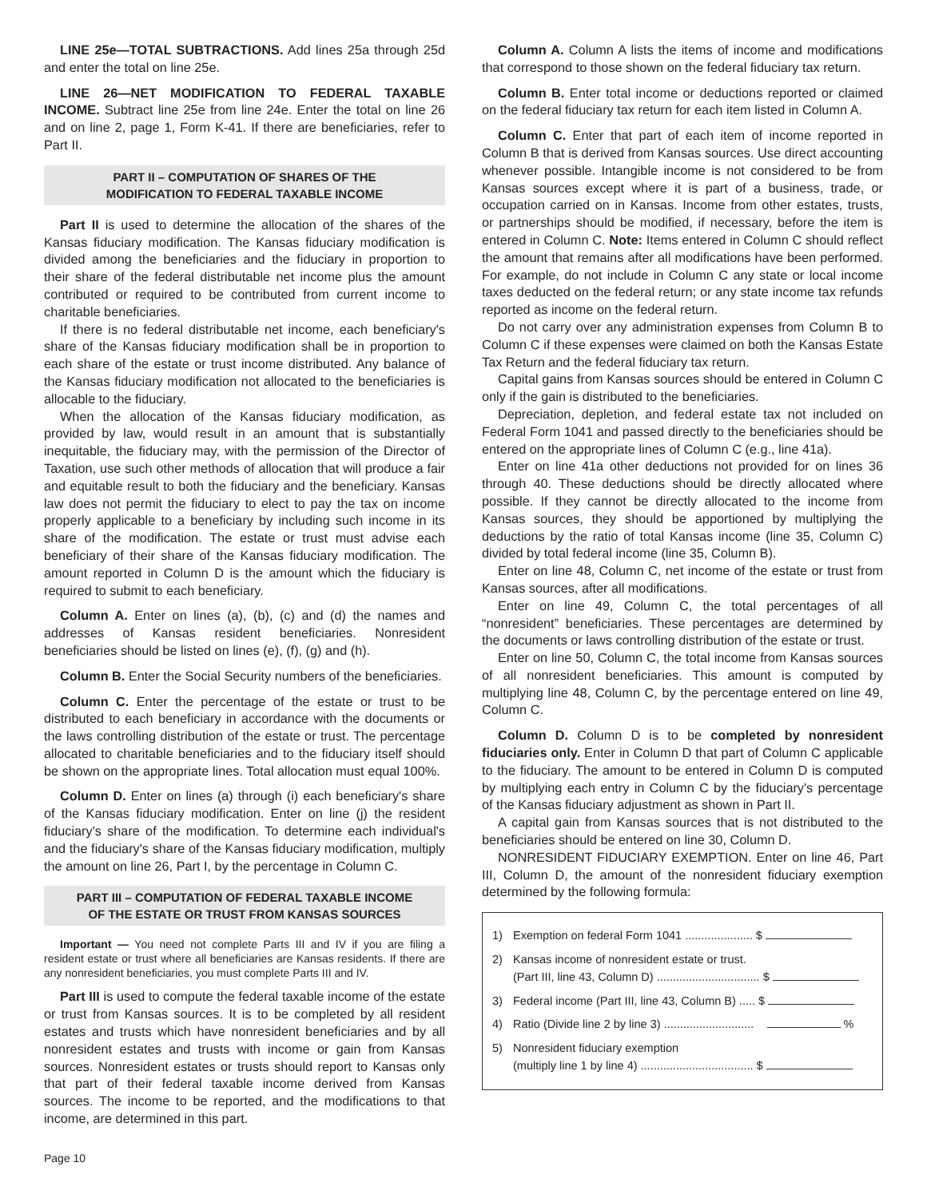LINE 25e—TOTAL SUBTRACTIONS. Add lines 25a through 25d and enter the total on line 25e.
LINE 26—NET MODIFICATION TO FEDERAL TAXABLE INCOME. Subtract line 25e from line 24e. Enter the total on line 26 and on line 2, page 1, Form K-41. If there are beneficiaries, refer to Part II.
PART II – COMPUTATION OF SHARES OF THE
MODIFICATION TO FEDERAL TAXABLE INCOME
Part II is used to determine the allocation of the shares of the Kansas fiduciary modification. The Kansas fiduciary modification is divided among the beneficiaries and the fiduciary in proportion to their share of the federal distributable net income plus the amount contributed or required to be contributed from current income to charitable beneficiaries.
If there is no federal distributable net income, each beneficiary's share of the Kansas fiduciary modification shall be in proportion to each share of the estate or trust income distributed. Any balance of the Kansas fiduciary modification not allocated to the beneficiaries is allocable to the fiduciary.
When the allocation of the Kansas fiduciary modification, as provided by law, would result in an amount that is substantially inequitable, the fiduciary may, with the permission of the Director of Taxation, use such other methods of allocation that will produce a fair and equitable result to both the fiduciary and the beneficiary. Kansas law does not permit the fiduciary to elect to pay the tax on income properly applicable to a beneficiary by including such income in its share of the modification. The estate or trust must advise each beneficiary of their share of the Kansas fiduciary modification. The amount reported in Column D is the amount which the fiduciary is required to submit to each beneficiary.
Column A. Enter on lines (a), (b), (c) and (d) the names and addresses of Kansas resident beneficiaries. Nonresident beneficiaries should be listed on lines (e), (f), (g) and (h).
Column B. Enter the Social Security numbers of the beneficiaries.
Column C. Enter the percentage of the estate or trust to be distributed to each beneficiary in accordance with the documents or the laws controlling distribution of the estate or trust. The percentage allocated to charitable beneficiaries and to the fiduciary itself should be shown on the appropriate lines. Total allocation must equal 100%.
Column D. Enter on lines (a) through (i) each beneficiary's share of the Kansas fiduciary modification. Enter on line (j) the resident fiduciary's share of the modification. To determine each individual's and the fiduciary's share of the Kansas fiduciary modification, multiply the amount on line 26, Part I, by the percentage in Column C.
PART III – COMPUTATION OF FEDERAL TAXABLE INCOME
OF THE ESTATE OR TRUST FROM KANSAS SOURCES
Important — You need not complete Parts III and IV if you are filing a resident estate or trust where all beneficiaries are Kansas residents. If there are any nonresident beneficiaries, you must complete Parts III and IV.
Part III is used to compute the federal taxable income of the estate or trust from Kansas sources. It is to be completed by all resident estates and trusts which have nonresident beneficiaries and by all nonresident estates and trusts with income or gain from Kansas sources. Nonresident estates or trusts should report to Kansas only that part of their federal taxable income derived from Kansas sources. The income to be reported, and the modifications to that income, are determined in this part.
Column A. Column A lists the items of income and modifications that correspond to those shown on the federal fiduciary tax return.
Column B. Enter total income or deductions reported or claimed on the federal fiduciary tax return for each item listed in Column A.
Column C. Enter that part of each item of income reported in Column B that is derived from Kansas sources. Use direct accounting whenever possible. Intangible income is not considered to be from Kansas sources except where it is part of a business, trade, or occupation carried on in Kansas. Income from other estates, trusts, or partnerships should be modified, if necessary, before the item is entered in Column C. Note: Items entered in Column C should reflect the amount that remains after all modifications have been performed. For example, do not include in Column C any state or local income taxes deducted on the federal return; or any state income tax refunds reported as income on the federal return.
Do not carry over any administration expenses from Column B to Column C if these expenses were claimed on both the Kansas Estate Tax Return and the federal fiduciary tax return.
Capital gains from Kansas sources should be entered in Column C only if the gain is distributed to the beneficiaries.
Depreciation, depletion, and federal estate tax not included on Federal Form 1041 and passed directly to the beneficiaries should be entered on the appropriate lines of Column C (e.g., line 41a).
Enter on line 41a other deductions not provided for on lines 36 through 40. These deductions should be directly allocated where possible. If they cannot be directly allocated to the income from Kansas sources, they should be apportioned by multiplying the deductions by the ratio of total Kansas income (line 35, Column C) divided by total federal income (line 35, Column B).
Enter on line 48, Column C, net income of the estate or trust from Kansas sources, after all modifications.
Enter on line 49, Column C, the total percentages of all “nonresident” beneficiaries. These percentages are determined by the documents or laws controlling distribution of the estate or trust.
Enter on line 50, Column C, the total income from Kansas sources of all nonresident beneficiaries. This amount is computed by multiplying line 48, Column C, by the percentage entered on line 49, Column C.
Column D. Column D is to be completed by nonresident fiduciaries only. Enter in Column D that part of Column C applicable to the fiduciary. The amount to be entered in Column D is computed by multiplying each entry in Column C by the fiduciary's percentage of the Kansas fiduciary adjustment as shown in Part II.
A capital gain from Kansas sources that is not distributed to the beneficiaries should be entered on line 30, Column D.
NONRESIDENT FIDUCIARY EXEMPTION. Enter on line 46, Part III, Column D, the amount of the nonresident fiduciary exemption determined by the following formula:
1) Exemption on federal Form 1041 ..................... $
2) Kansas income of nonresident estate or trust.
(Part III, line 43, Column D) ................................ $
3) Federal income (Part III, line 43, Column B) ..... $
4) Ratio (Divide line 2 by line 3) ............................ %
5) Nonresident fiduciary exemption
(multiply line 1 by line 4) ................................... $
Page 10